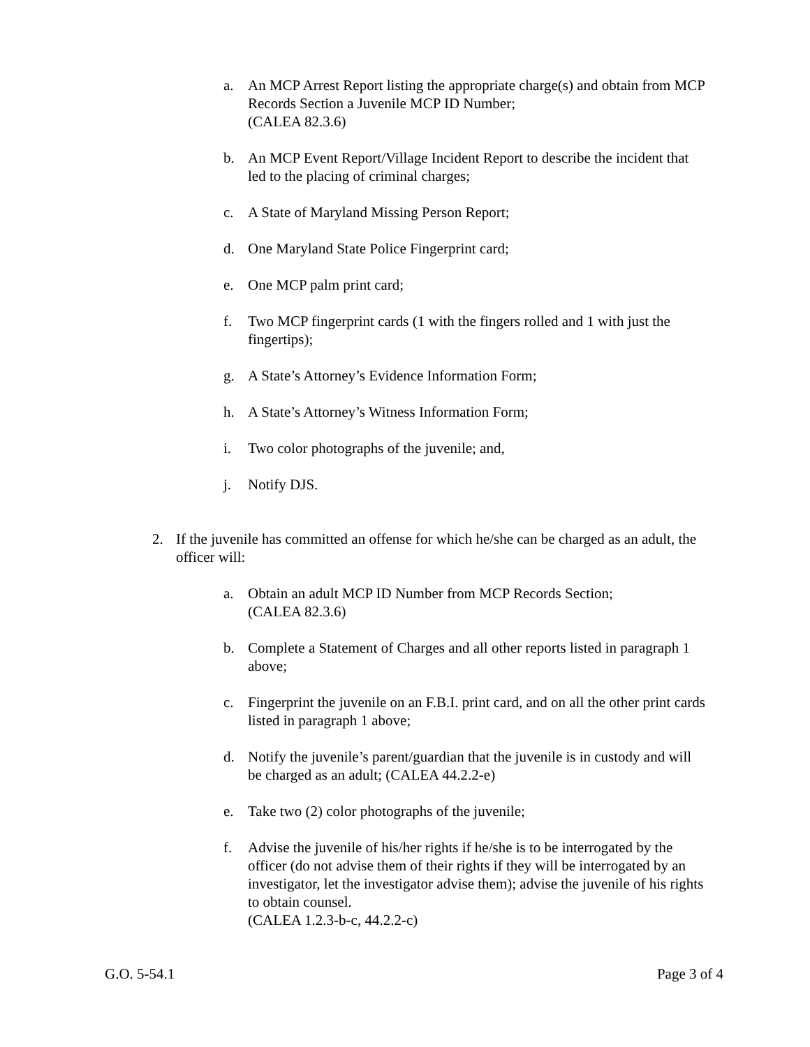a. An MCP Arrest Report listing the appropriate charge(s) and obtain from MCP Records Section a Juvenile MCP ID Number;
(CALEA 82.3.6)
b. An MCP Event Report/Village Incident Report to describe the incident that led to the placing of criminal charges;
c. A State of Maryland Missing Person Report;
d. One Maryland State Police Fingerprint card;
e. One MCP palm print card;
f. Two MCP fingerprint cards (1 with the fingers rolled and 1 with just the fingertips);
g. A State’s Attorney’s Evidence Information Form;
h. A State’s Attorney’s Witness Information Form;
i. Two color photographs of the juvenile; and,
j. Notify DJS.
2. If the juvenile has committed an offense for which he/she can be charged as an adult, the officer will:
a. Obtain an adult MCP ID Number from MCP Records Section;
(CALEA 82.3.6)
b. Complete a Statement of Charges and all other reports listed in paragraph 1 above;
c. Fingerprint the juvenile on an F.B.I. print card, and on all the other print cards listed in paragraph 1 above;
d. Notify the juvenile’s parent/guardian that the juvenile is in custody and will be charged as an adult; (CALEA 44.2.2-e)
e. Take two (2) color photographs of the juvenile;
f. Advise the juvenile of his/her rights if he/she is to be interrogated by the officer (do not advise them of their rights if they will be interrogated by an investigator, let the investigator advise them); advise the juvenile of his rights to obtain counsel.
(CALEA 1.2.3-b-c, 44.2.2-c)
G.O. 5-54.1 Page 3 of 4